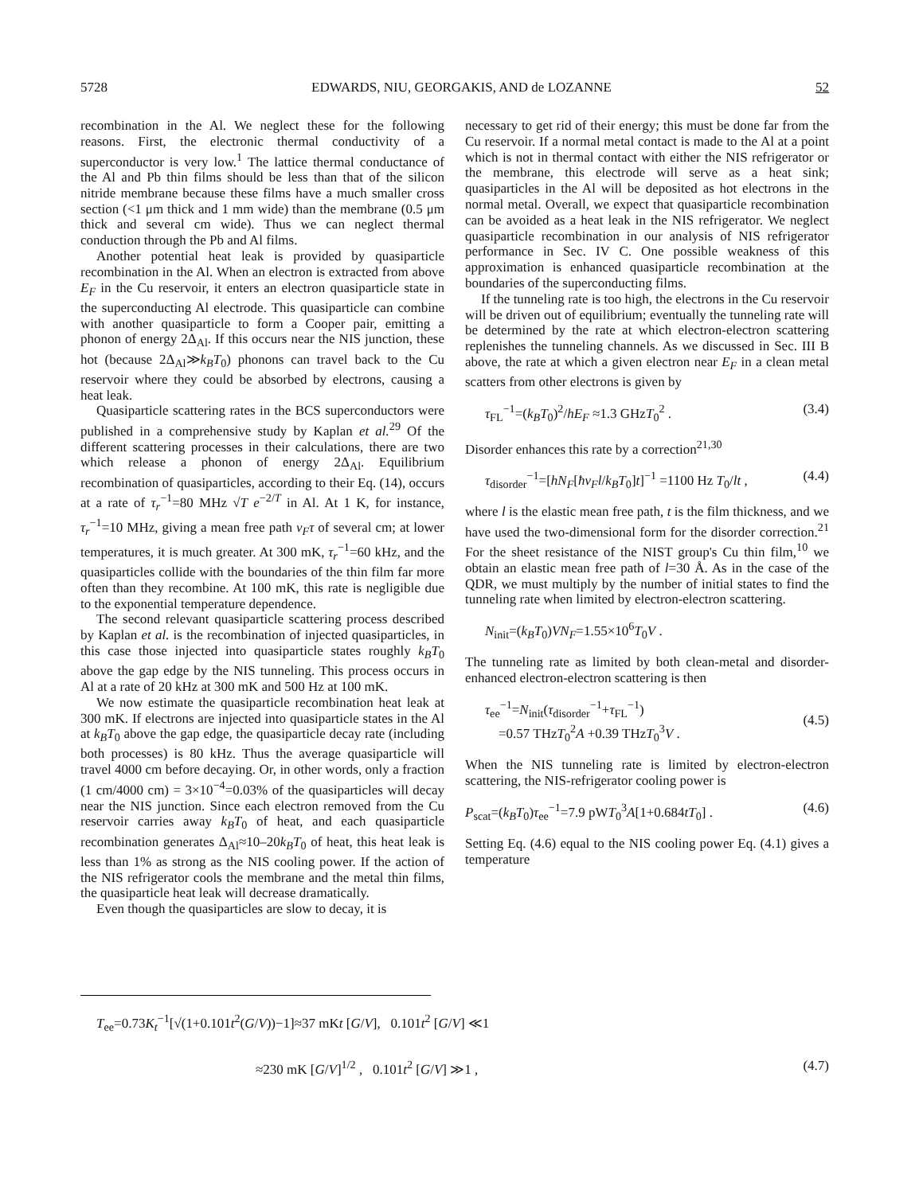5728 EDWARDS, NIU, GEORGAKIS, AND de LOZANNE 52
recombination in the Al. We neglect these for the following reasons. First, the electronic thermal conductivity of a superconductor is very low.<sup>1</sup> The lattice thermal conductance of the Al and Pb thin films should be less than that of the silicon nitride membrane because these films have a much smaller cross section (<1 μm thick and 1 mm wide) than the membrane (0.5 μm thick and several cm wide). Thus we can neglect thermal conduction through the Pb and Al films.
Another potential heat leak is provided by quasiparticle recombination in the Al. When an electron is extracted from above E<sub>F</sub> in the Cu reservoir, it enters an electron quasiparticle state in the superconducting Al electrode. This quasiparticle can combine with another quasiparticle to form a Cooper pair, emitting a phonon of energy 2Δ<sub>Al</sub>. If this occurs near the NIS junction, these hot (because 2Δ<sub>Al</sub>≫k<sub>B</sub>T<sub>0</sub>) phonons can travel back to the Cu reservoir where they could be absorbed by electrons, causing a heat leak.
Quasiparticle scattering rates in the BCS superconductors were published in a comprehensive study by Kaplan et al.<sup>29</sup> Of the different scattering processes in their calculations, there are two which release a phonon of energy 2Δ<sub>Al</sub>. Equilibrium recombination of quasiparticles, according to their Eq. (14), occurs at a rate of τ<sub>r</sub><sup>−1</sup>=80 MHz √T e<sup>−2/T</sup> in Al. At 1 K, for instance, τ<sub>r</sub><sup>−1</sup>=10 MHz, giving a mean free path v<sub>F</sub>τ of several cm; at lower temperatures, it is much greater. At 300 mK, τ<sub>r</sub><sup>−1</sup>=60 kHz, and the quasiparticles collide with the boundaries of the thin film far more often than they recombine. At 100 mK, this rate is negligible due to the exponential temperature dependence.
The second relevant quasiparticle scattering process described by Kaplan et al. is the recombination of injected quasiparticles, in this case those injected into quasiparticle states roughly k<sub>B</sub>T<sub>0</sub> above the gap edge by the NIS tunneling. This process occurs in Al at a rate of 20 kHz at 300 mK and 500 Hz at 100 mK.
We now estimate the quasiparticle recombination heat leak at 300 mK. If electrons are injected into quasiparticle states in the Al at k<sub>B</sub>T<sub>0</sub> above the gap edge, the quasiparticle decay rate (including both processes) is 80 kHz. Thus the average quasiparticle will travel 4000 cm before decaying. Or, in other words, only a fraction (1 cm/4000 cm) = 3×10<sup>−4</sup>=0.03% of the quasiparticles will decay near the NIS junction. Since each electron removed from the Cu reservoir carries away k<sub>B</sub>T<sub>0</sub> of heat, and each quasiparticle recombination generates Δ<sub>Al</sub>≈10–20k<sub>B</sub>T<sub>0</sub> of heat, this heat leak is less than 1% as strong as the NIS cooling power. If the action of the NIS refrigerator cools the membrane and the metal thin films, the quasiparticle heat leak will decrease dramatically.
Even though the quasiparticles are slow to decay, it is
necessary to get rid of their energy; this must be done far from the Cu reservoir. If a normal metal contact is made to the Al at a point which is not in thermal contact with either the NIS refrigerator or the membrane, this electrode will serve as a heat sink; quasiparticles in the Al will be deposited as hot electrons in the normal metal. Overall, we expect that quasiparticle recombination can be avoided as a heat leak in the NIS refrigerator. We neglect quasiparticle recombination in our analysis of NIS refrigerator performance in Sec. IV C. One possible weakness of this approximation is enhanced quasiparticle recombination at the boundaries of the superconducting films.
If the tunneling rate is too high, the electrons in the Cu reservoir will be driven out of equilibrium; eventually the tunneling rate will be determined by the rate at which electron-electron scattering replenishes the tunneling channels. As we discussed in Sec. III B above, the rate at which a given electron near E<sub>F</sub> in a clean metal scatters from other electrons is given by
τ<sub>FL</sub><sup>−1</sup>=(k<sub>B</sub>T<sub>0</sub>)<sup>2</sup>/hE<sub>F</sub> ≈1.3 GHzT<sub>0</sub><sup>2</sup> . (3.4)
Disorder enhances this rate by a correction<sup>21,30</sup>
τ<sub>disorder</sub><sup>−1</sup>=[hN<sub>F</sub>[ħv<sub>F</sub>l/k<sub>B</sub>T<sub>0</sub>]t]<sup>−1</sup> =1100 Hz T<sub>0</sub>/lt , (4.4)
where l is the elastic mean free path, t is the film thickness, and we have used the two-dimensional form for the disorder correction.<sup>21</sup> For the sheet resistance of the NIST group's Cu thin film,<sup>10</sup> we obtain an elastic mean free path of l=30 Å. As in the case of the QDR, we must multiply by the number of initial states to find the tunneling rate when limited by electron-electron scattering.
N<sub>init</sub>=(k<sub>B</sub>T<sub>0</sub>)VN<sub>F</sub>=1.55×10<sup>6</sup>T<sub>0</sub>V .
The tunneling rate as limited by both clean-metal and disorder-enhanced electron-electron scattering is then
τ<sub>ee</sub><sup>−1</sup>=N<sub>init</sub>(τ<sub>disorder</sub><sup>−1</sup>+τ<sub>FL</sub><sup>−1</sup>)
=0.57 THzT<sub>0</sub><sup>2</sup>A +0.39 THzT<sub>0</sub><sup>3</sup>V .
(4.5)
When the NIS tunneling rate is limited by electron-electron scattering, the NIS-refrigerator cooling power is
P<sub>scat</sub>=(k<sub>B</sub>T<sub>0</sub>)τ<sub>ee</sub><sup>−1</sup>=7.9 pWT<sub>0</sub><sup>3</sup>A[1+0.684tT<sub>0</sub>] . (4.6)
Setting Eq. (4.6) equal to the NIS cooling power Eq. (4.1) gives a temperature
T<sub>ee</sub>=0.73K<sub>t</sub><sup>−1</sup>[√(1+0.101t<sup>2</sup>(G/V))−1]≈37 mKt [G/V], 0.101t<sup>2</sup> [G/V] ≪1
≈230 mK [G/V]<sup>1/2</sup> , 0.101t<sup>2</sup> [G/V] ≫1 , (4.7)